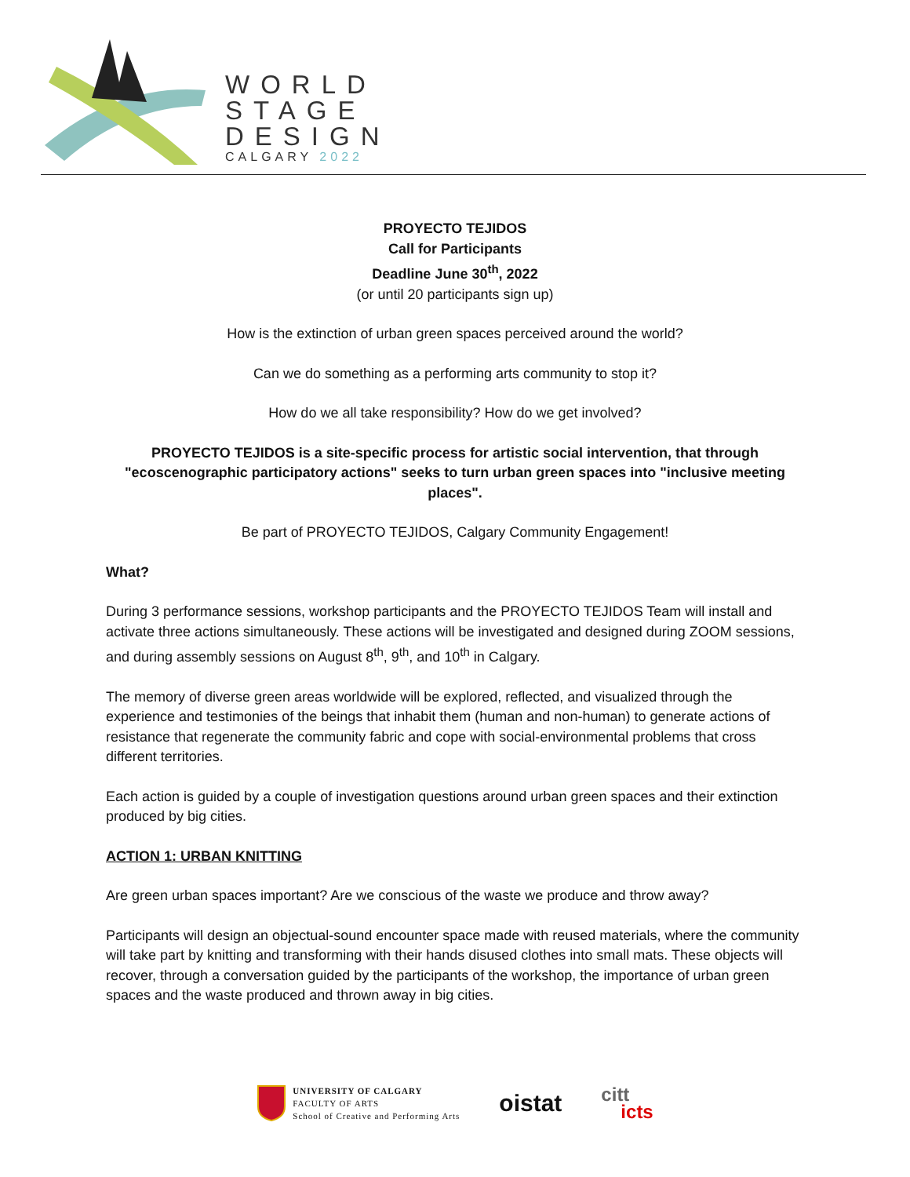WORLD
STAGE
DESIGN
CALGARY 2022
PROYECTO TEJIDOS
Call for Participants
Deadline June 30<sup>th</sup>, 2022
(or until 20 participants sign up)
How is the extinction of urban green spaces perceived around the world?
Can we do something as a performing arts community to stop it?
How do we all take responsibility? How do we get involved?
PROYECTO TEJIDOS is a site-specific process for artistic social intervention, that through "ecoscenographic participatory actions" seeks to turn urban green spaces into "inclusive meeting places".
Be part of PROYECTO TEJIDOS, Calgary Community Engagement!
What?
During 3 performance sessions, workshop participants and the PROYECTO TEJIDOS Team will install and activate three actions simultaneously. These actions will be investigated and designed during ZOOM sessions, and during assembly sessions on August 8<sup>th</sup>, 9<sup>th</sup>, and 10<sup>th</sup> in Calgary.
The memory of diverse green areas worldwide will be explored, reflected, and visualized through the experience and testimonies of the beings that inhabit them (human and non-human) to generate actions of resistance that regenerate the community fabric and cope with social-environmental problems that cross different territories.
Each action is guided by a couple of investigation questions around urban green spaces and their extinction produced by big cities.
ACTION 1: URBAN KNITTING
Are green urban spaces important? Are we conscious of the waste we produce and throw away?
Participants will design an objectual-sound encounter space made with reused materials, where the community will take part by knitting and transforming with their hands disused clothes into small mats. These objects will recover, through a conversation guided by the participants of the workshop, the importance of urban green spaces and the waste produced and thrown away in big cities.
UNIVERSITY OF CALGARY
FACULTY OF ARTS
School of Creative and Performing Arts
oistat
citt
icts